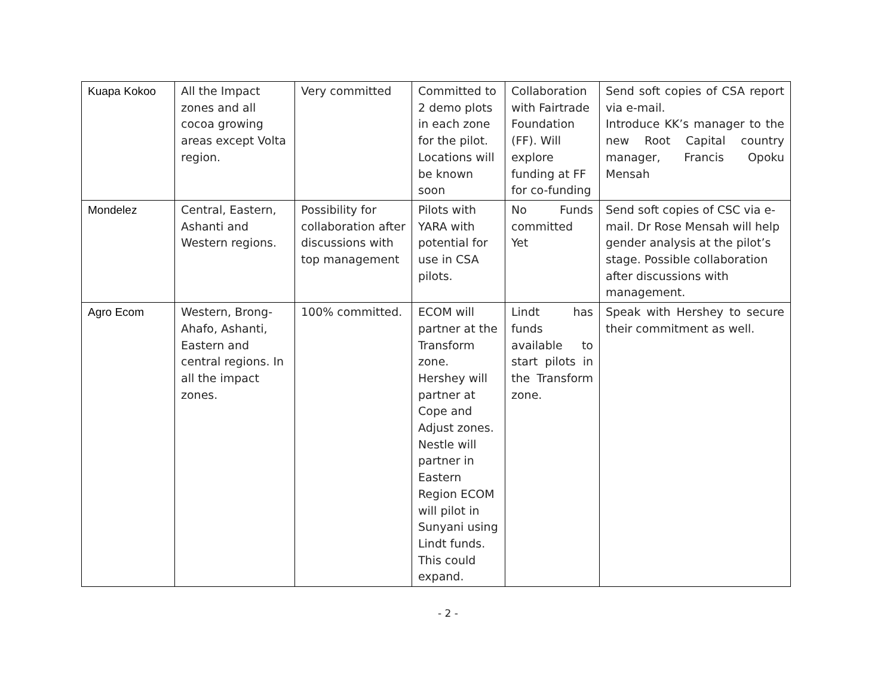| Kuapa Kokoo | All the Impact zones and all cocoa growing areas except Volta region. | Very committed | Committed to 2 demo plots in each zone for the pilot. Locations will be known soon | Collaboration with Fairtrade Foundation (FF). Will explore funding at FF for co-funding | Send soft copies of CSA report via e-mail. Introduce KK’s manager to the new Root Capital country manager, Francis Opoku Mensah |
| Mondelez | Central, Eastern, Ashanti and Western regions. | Possibility for collaboration after discussions with top management | Pilots with YARA with potential for use in CSA pilots. | No Funds committed Yet | Send soft copies of CSC via e-mail. Dr Rose Mensah will help gender analysis at the pilot’s stage. Possible collaboration after discussions with management. |
| Agro Ecom | Western, Brong-Ahafo, Ashanti, Eastern and central regions. In all the impact zones. | 100% committed. | ECOM will partner at the Transform zone. Hershey will partner at Cope and Adjust zones. Nestle will partner in Eastern Region ECOM will pilot in Sunyani using Lindt funds. This could expand. | Lindt has funds available to start pilots in the Transform zone. | Speak with Hershey to secure their commitment as well. |
- 2 -